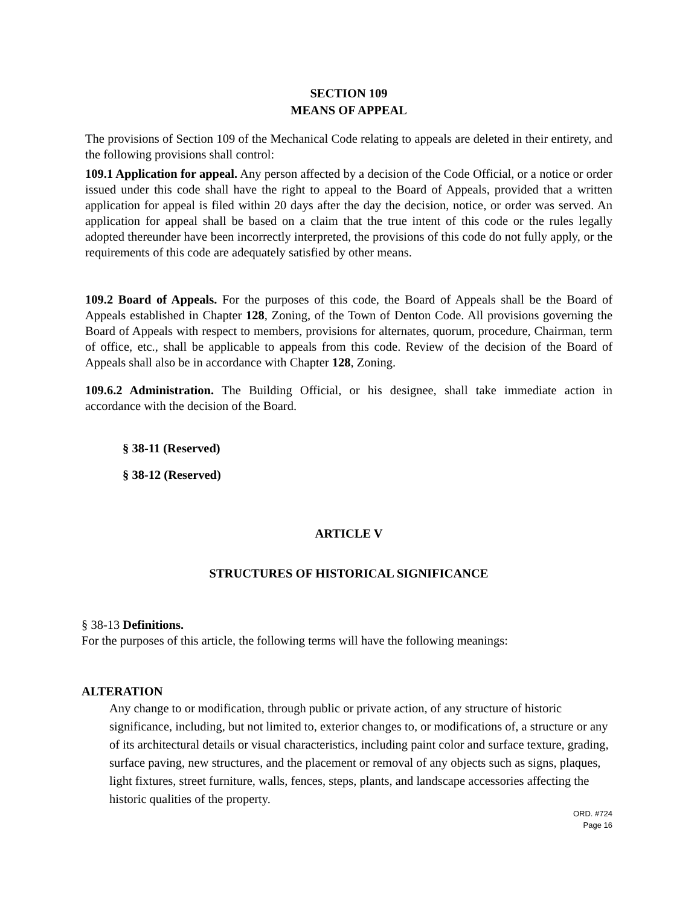SECTION 109
MEANS OF APPEAL
The provisions of Section 109 of the Mechanical Code relating to appeals are deleted in their entirety, and the following provisions shall control:
109.1 Application for appeal. Any person affected by a decision of the Code Official, or a notice or order issued under this code shall have the right to appeal to the Board of Appeals, provided that a written application for appeal is filed within 20 days after the day the decision, notice, or order was served. An application for appeal shall be based on a claim that the true intent of this code or the rules legally adopted thereunder have been incorrectly interpreted, the provisions of this code do not fully apply, or the requirements of this code are adequately satisfied by other means.
109.2 Board of Appeals. For the purposes of this code, the Board of Appeals shall be the Board of Appeals established in Chapter 128, Zoning, of the Town of Denton Code. All provisions governing the Board of Appeals with respect to members, provisions for alternates, quorum, procedure, Chairman, term of office, etc., shall be applicable to appeals from this code. Review of the decision of the Board of Appeals shall also be in accordance with Chapter 128, Zoning.
109.6.2 Administration. The Building Official, or his designee, shall take immediate action in accordance with the decision of the Board.
§ 38-11 (Reserved)
§ 38-12 (Reserved)
ARTICLE V
STRUCTURES OF HISTORICAL SIGNIFICANCE
§ 38-13 Definitions.
For the purposes of this article, the following terms will have the following meanings:
ALTERATION
Any change to or modification, through public or private action, of any structure of historic significance, including, but not limited to, exterior changes to, or modifications of, a structure or any of its architectural details or visual characteristics, including paint color and surface texture, grading, surface paving, new structures, and the placement or removal of any objects such as signs, plaques, light fixtures, street furniture, walls, fences, steps, plants, and landscape accessories affecting the historic qualities of the property.
ORD. #724
Page 16